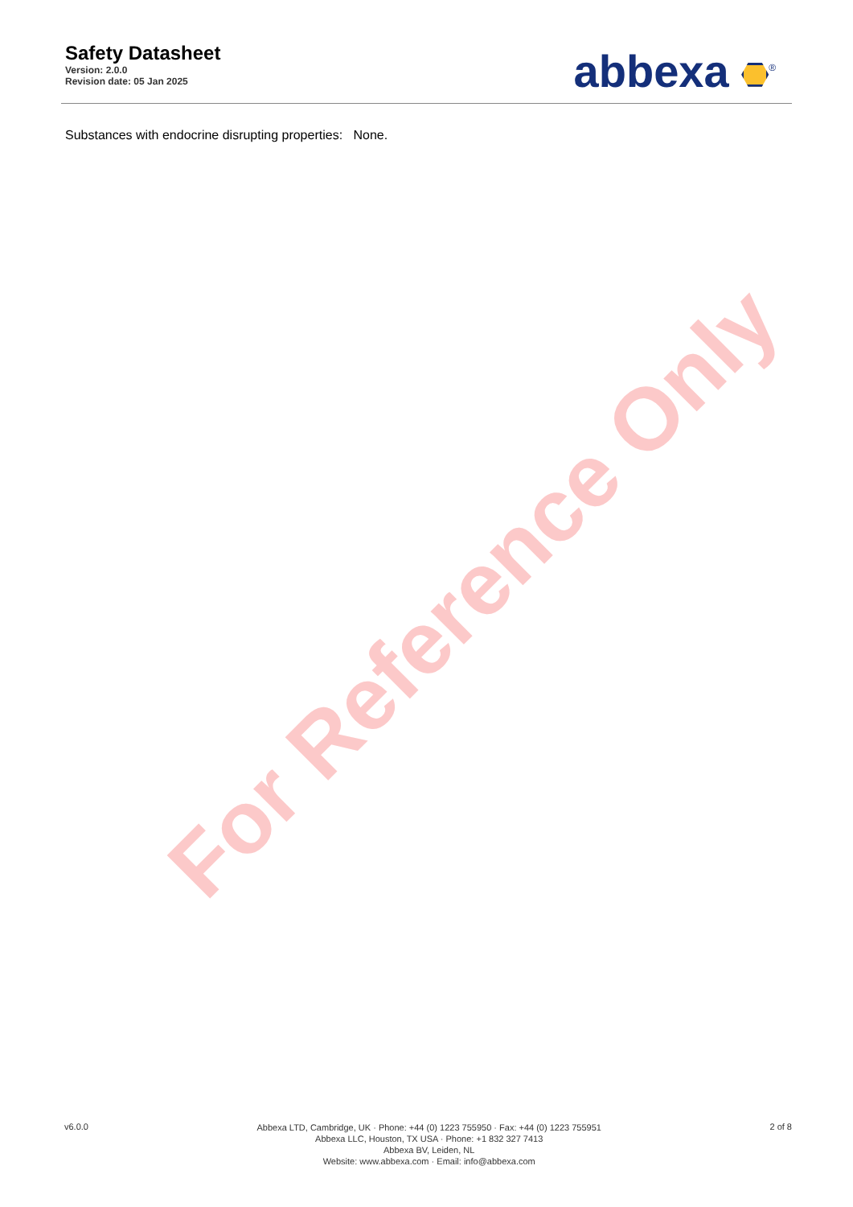Safety Datasheet
Version: 2.0.0
Revision date: 05 Jan 2025
abbexa <sup>®</sup>
Substances with endocrine disrupting properties: None.
For Reference Only
v6.0.0
Abbexa LTD, Cambridge, UK · Phone: +44 (0) 1223 755950 · Fax: +44 (0) 1223 755951
Abbexa LLC, Houston, TX USA · Phone: +1 832 327 7413
Abbexa BV, Leiden, NL
Website: www.abbexa.com · Email: info@abbexa.com
2 of 8